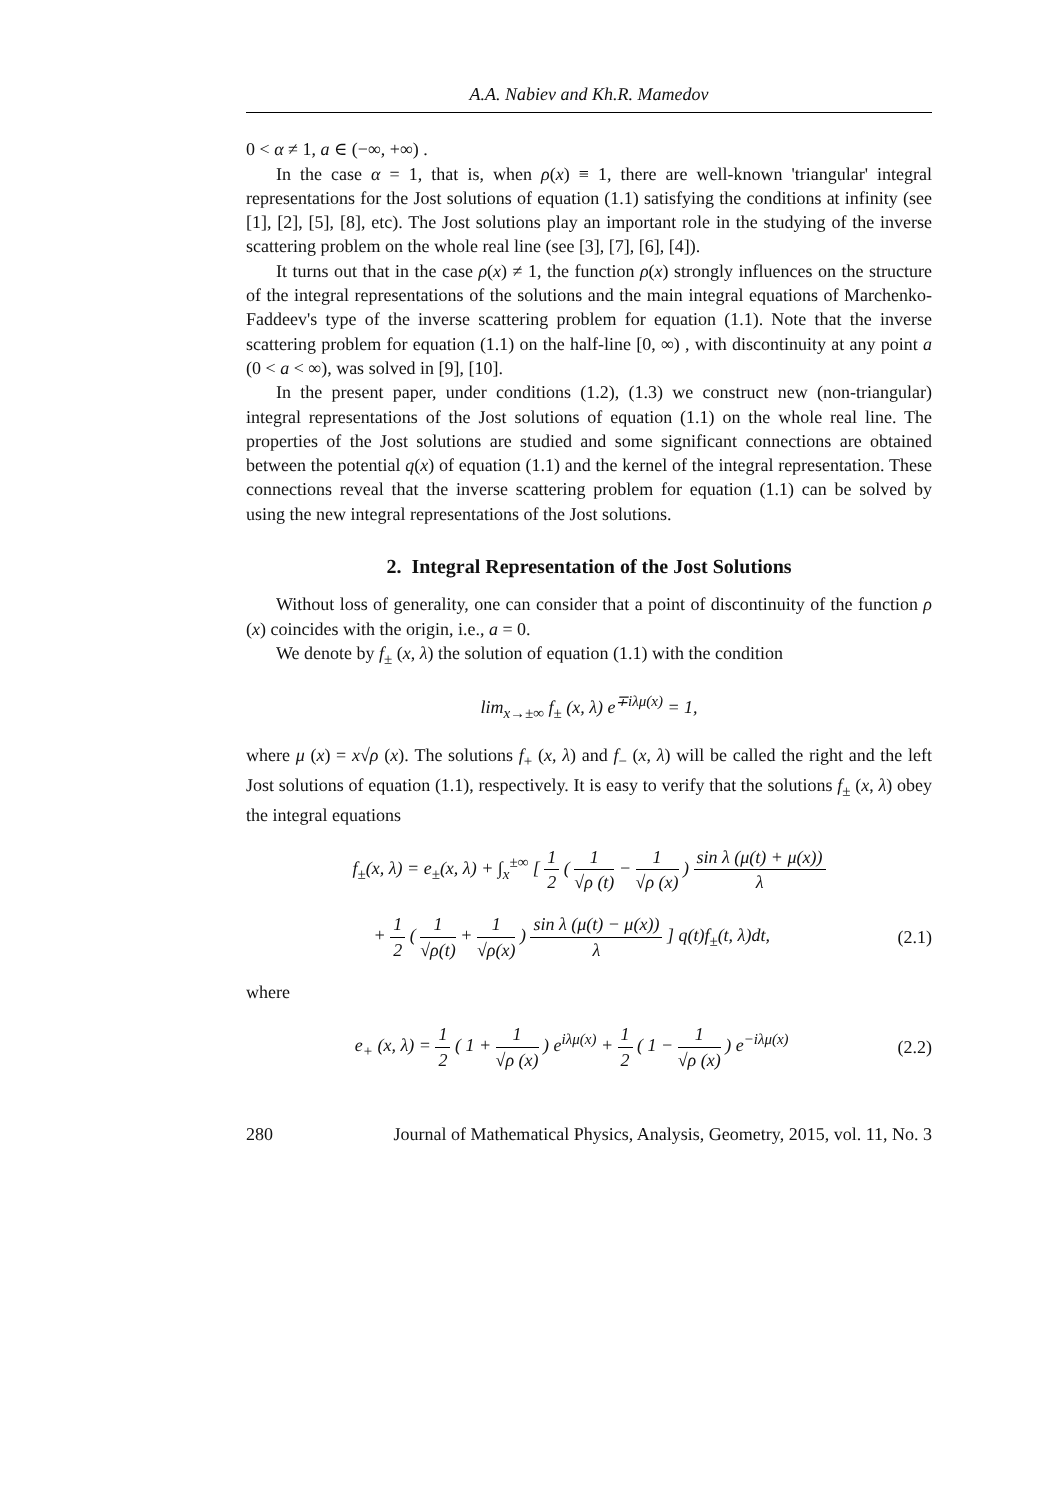A.A. Nabiev and Kh.R. Mamedov
0 < α ≠ 1, a ∈ (−∞, +∞) .
In the case α = 1, that is, when ρ(x) ≡ 1, there are well-known 'triangular' integral representations for the Jost solutions of equation (1.1) satisfying the conditions at infinity (see [1], [2], [5], [8], etc). The Jost solutions play an important role in the studying of the inverse scattering problem on the whole real line (see [3], [7], [6], [4]).
It turns out that in the case ρ(x) ≠ 1, the function ρ(x) strongly influences on the structure of the integral representations of the solutions and the main integral equations of Marchenko-Faddeev's type of the inverse scattering problem for equation (1.1). Note that the inverse scattering problem for equation (1.1) on the half-line [0, ∞) , with discontinuity at any point a (0 < a < ∞), was solved in [9], [10].
In the present paper, under conditions (1.2), (1.3) we construct new (non-triangular) integral representations of the Jost solutions of equation (1.1) on the whole real line. The properties of the Jost solutions are studied and some significant connections are obtained between the potential q(x) of equation (1.1) and the kernel of the integral representation. These connections reveal that the inverse scattering problem for equation (1.1) can be solved by using the new integral representations of the Jost solutions.
2. Integral Representation of the Jost Solutions
Without loss of generality, one can consider that a point of discontinuity of the function ρ (x) coincides with the origin, i.e., a = 0.
We denote by f<sub>±</sub> (x, λ) the solution of equation (1.1) with the condition
lim<sub>x→±∞</sub> f<sub>±</sub> (x, λ) e<sup>∓iλμ(x)</sup> = 1,
where μ (x) = x√ρ (x). The solutions f<sub>+</sub> (x, λ) and f<sub>−</sub> (x, λ) will be called the right and the left Jost solutions of equation (1.1), respectively. It is easy to verify that the solutions f<sub>±</sub> (x, λ) obey the integral equations
f<sub>±</sub>(x, λ) = e<sub>±</sub>(x, λ) + ∫<sub>x</sub><sup>±∞</sup> [ 1 2 ( 1 √ρ (t) − 1 √ρ (x) ) sin λ (μ(t) + μ(x)) λ
+ 1 2 ( 1 √ρ(t) + 1 √ρ(x) ) sin λ (μ(t) − μ(x)) λ ] q(t)f<sub>±</sub>(t, λ)dt,
(2.1)
where
e<sub>+</sub> (x, λ) = 1 2 ( 1 + 1 √ρ (x) ) e<sup>iλμ(x)</sup> + 1 2 ( 1 − 1 √ρ (x) ) e<sup>−iλμ(x)</sup>
(2.2)
280 Journal of Mathematical Physics, Analysis, Geometry, 2015, vol. 11, No. 3